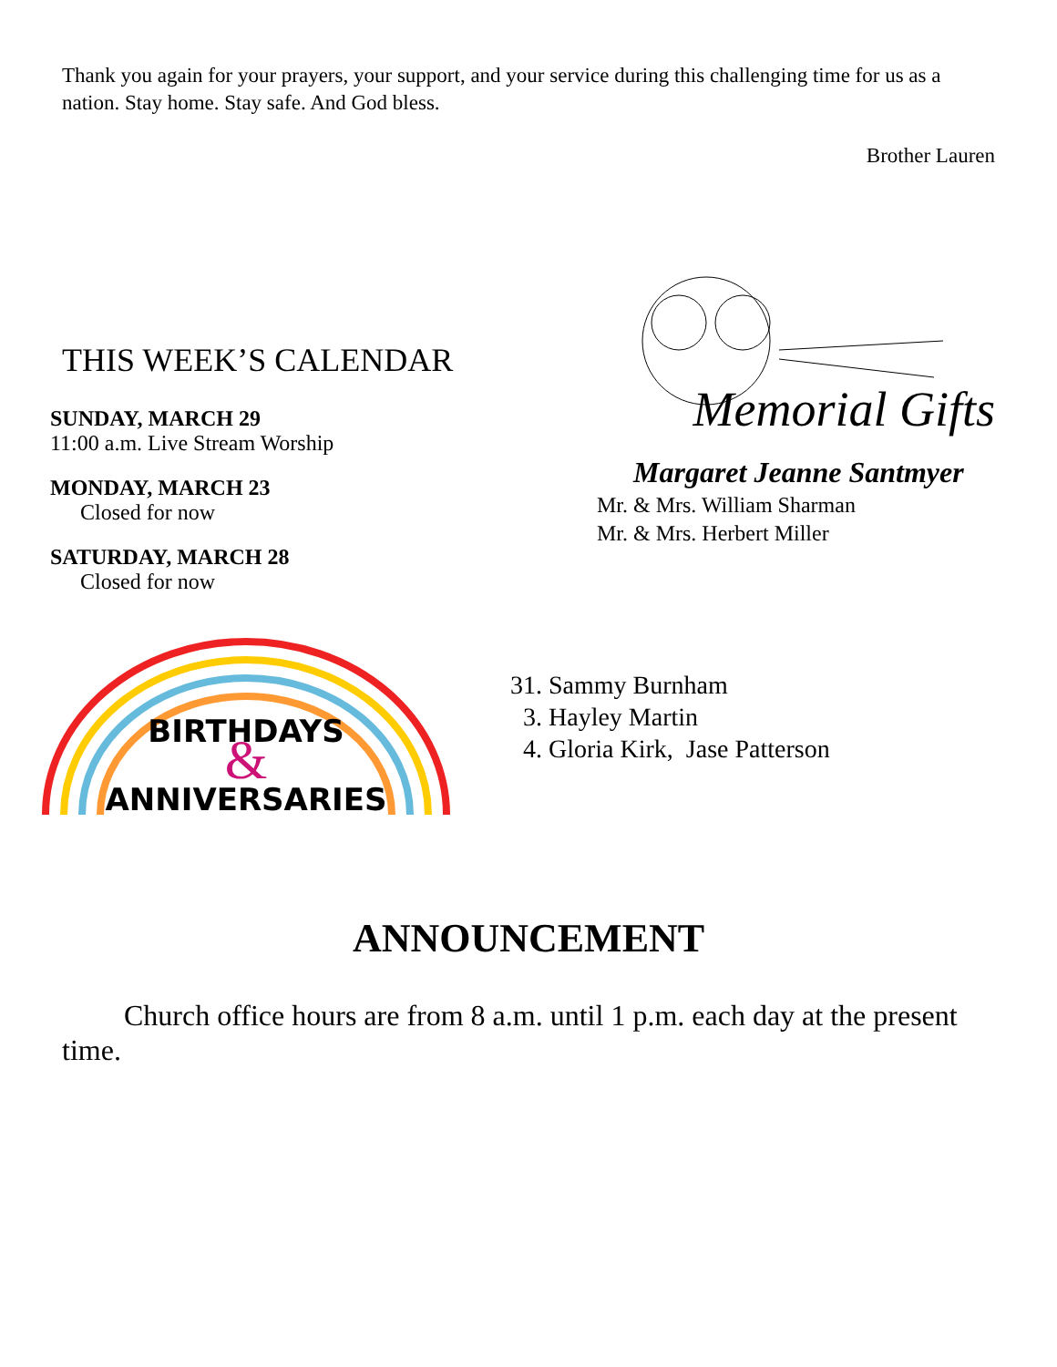Thank you again for your prayers, your support, and your service during this challenging time for us as a nation. Stay home. Stay safe. And God bless.
Brother Lauren
THIS WEEK’S CALENDAR
SUNDAY, MARCH 29
11:00 a.m. Live Stream Worship
MONDAY, MARCH 23
Closed for now
SATURDAY, MARCH 28
Closed for now
Memorial Gifts
Margaret Jeanne Santmyer
Mr. & Mrs. William Sharman
Mr. & Mrs. Herbert Miller
ANNIVERSARIES
BIRTHDAYS
&
31. Sammy Burnham
3. Hayley Martin
4. Gloria Kirk, Jase Patterson
ANNOUNCEMENT
Church office hours are from 8 a.m. until 1 p.m. each day at the present time.